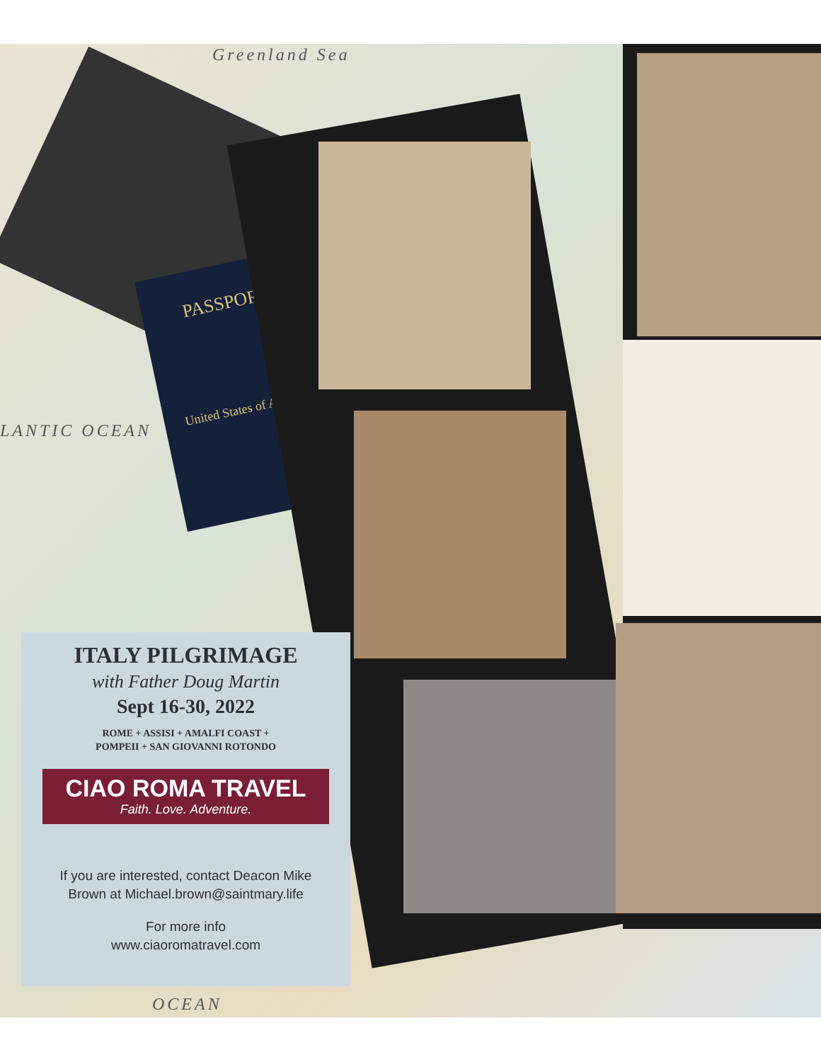Greenland Sea
LANTIC OCEAN
OCEAN
PASSPORT
United States of America
ITALY PILGRIMAGE
with Father Doug Martin
Sept 16-30, 2022
ROME + ASSISI + AMALFI COAST +
POMPEII + SAN GIOVANNI ROTONDO
CIAO ROMA TRAVEL
Faith. Love. Adventure.
If you are interested, contact Deacon Mike
Brown at Michael.brown@saintmary.life
For more info
www.ciaoromatravel.com